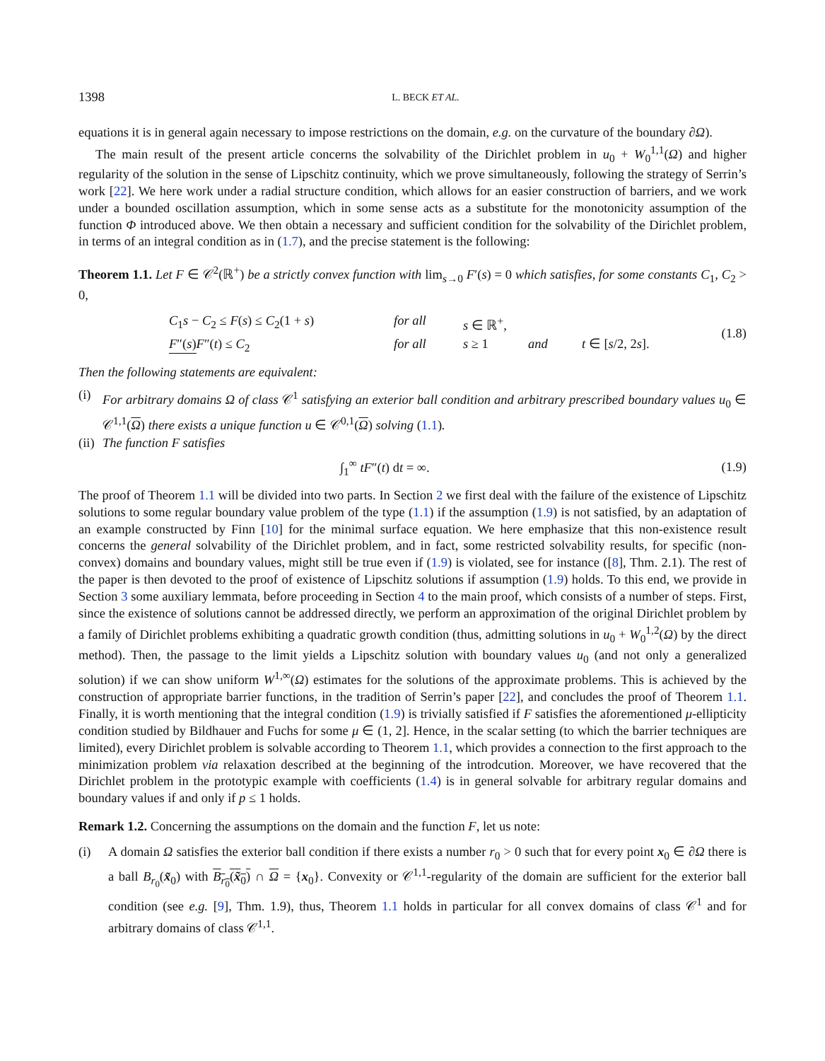1398 L. BECK ET AL.
equations it is in general again necessary to impose restrictions on the domain, e.g. on the curvature of the boundary ∂Ω).
The main result of the present article concerns the solvability of the Dirichlet problem in u<sub>0</sub> + W<sub>0</sub><sup>1,1</sup>(Ω) and higher regularity of the solution in the sense of Lipschitz continuity, which we prove simultaneously, following the strategy of Serrin’s work [22]. We here work under a radial structure condition, which allows for an easier construction of barriers, and we work under a bounded oscillation assumption, which in some sense acts as a substitute for the monotonicity assumption of the function Φ introduced above. We then obtain a necessary and sufficient condition for the solvability of the Dirichlet problem, in terms of an integral condition as in (1.7), and the precise statement is the following:
Theorem 1.1. Let F ∈ 𝒞<sup>2</sup>(ℝ<sup>+</sup>) be a strictly convex function with lim<sub>s→0</sub> F′(s) = 0 which satisfies, for some constants C<sub>1</sub>, C<sub>2</sub> > 0,
C<sub>1</sub>s − C<sub>2</sub> ≤ F(s) ≤ C<sub>2</sub>(1 + s) for all s ∈ ℝ<sup>+</sup>,
F″(s) F″(t) ≤ C<sub>2</sub> for all s ≥ 1 and t ∈ [s/2, 2s].
(1.8)
Then the following statements are equivalent:
(i) For arbitrary domains Ω of class 𝒞<sup>1</sup> satisfying an exterior ball condition and arbitrary prescribed boundary values u<sub>0</sub> ∈ 𝒞<sup>1,1</sup>(Ω) there exists a unique function u ∈ 𝒞<sup>0,1</sup>(Ω) solving (1.1).
(ii)
The function F satisfies
∫<sub>1</sub><sup>∞</sup> tF″(t) dt = ∞. (1.9)
The proof of Theorem 1.1 will be divided into two parts. In Section 2 we first deal with the failure of the existence of Lipschitz solutions to some regular boundary value problem of the type (1.1) if the assumption (1.9) is not satisfied, by an adaptation of an example constructed by Finn [10] for the minimal surface equation. We here emphasize that this non-existence result concerns the general solvability of the Dirichlet problem, and in fact, some restricted solvability results, for specific (non-convex) domains and boundary values, might still be true even if (1.9) is violated, see for instance ([8], Thm. 2.1). The rest of the paper is then devoted to the proof of existence of Lipschitz solutions if assumption (1.9) holds. To this end, we provide in Section 3 some auxiliary lemmata, before proceeding in Section 4 to the main proof, which consists of a number of steps. First, since the existence of solutions cannot be addressed directly, we perform an approximation of the original Dirichlet problem by a family of Dirichlet problems exhibiting a quadratic growth condition (thus, admitting solutions in u<sub>0</sub> + W<sub>0</sub><sup>1,2</sup>(Ω) by the direct method). Then, the passage to the limit yields a Lipschitz solution with boundary values u<sub>0</sub> (and not only a generalized solution) if we can show uniform W<sup>1,∞</sup>(Ω) estimates for the solutions of the approximate problems. This is achieved by the construction of appropriate barrier functions, in the tradition of Serrin’s paper [22], and concludes the proof of Theorem 1.1. Finally, it is worth mentioning that the integral condition (1.9) is trivially satisfied if F satisfies the aforementioned μ-ellipticity condition studied by Bildhauer and Fuchs for some μ ∈ (1, 2]. Hence, in the scalar setting (to which the barrier techniques are limited), every Dirichlet problem is solvable according to Theorem 1.1, which provides a connection to the first approach to the minimization problem via relaxation described at the beginning of the introdcution. Moreover, we have recovered that the Dirichlet problem in the prototypic example with coefficients (1.4) is in general solvable for arbitrary regular domains and boundary values if and only if p ≤ 1 holds.
Remark 1.2. Concerning the assumptions on the domain and the function F, let us note:
(i) A domain Ω satisfies the exterior ball condition if there exists a number r<sub>0</sub> > 0 such that for every point x<sub>0</sub> ∈ ∂Ω there is a ball B<sub>r<sub>0</sub></sub>(x̃<sub>0</sub>) with B<sub>r<sub>0</sub></sub>(x̃<sub>0</sub>) ∩ Ω = {x<sub>0</sub>}. Convexity or 𝒞<sup>1,1</sup>-regularity of the domain are sufficient for the exterior ball condition (see e.g. [9], Thm. 1.9), thus, Theorem 1.1 holds in particular for all convex domains of class 𝒞<sup>1</sup> and for arbitrary domains of class 𝒞<sup>1,1</sup>.